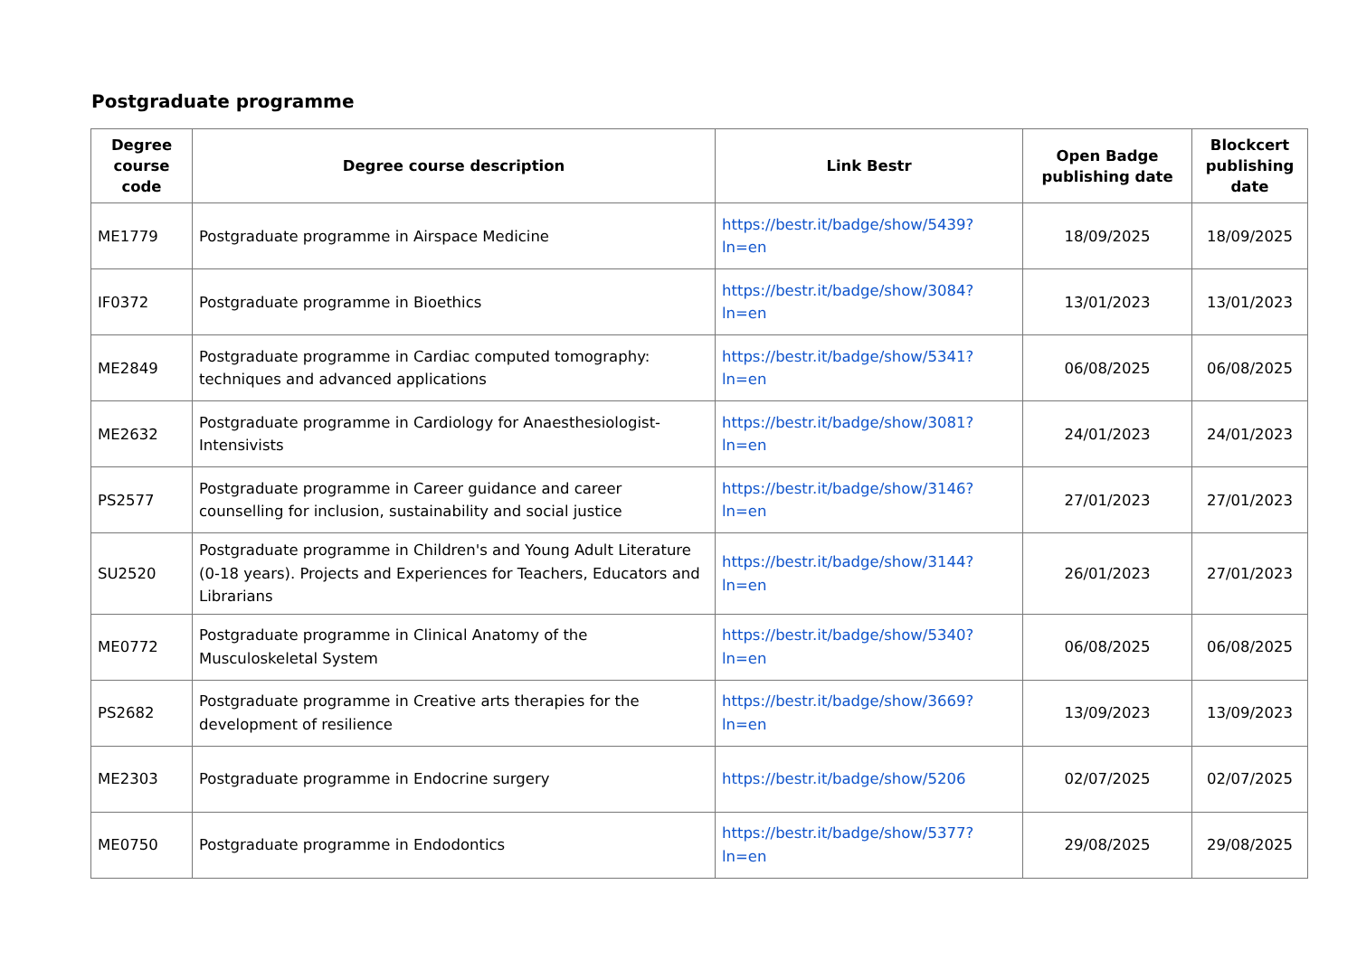Postgraduate programme
| Degree course code | Degree course description | Link Bestr | Open Badge publishing date | Blockcert publishing date |
| --- | --- | --- | --- | --- |
| ME1779 | Postgraduate programme in Airspace Medicine | https://bestr.it/badge/show/5439?ln=en | 18/09/2025 | 18/09/2025 |
| IF0372 | Postgraduate programme in Bioethics | https://bestr.it/badge/show/3084?ln=en | 13/01/2023 | 13/01/2023 |
| ME2849 | Postgraduate programme in Cardiac computed tomography: techniques and advanced applications | https://bestr.it/badge/show/5341?ln=en | 06/08/2025 | 06/08/2025 |
| ME2632 | Postgraduate programme in Cardiology for Anaesthesiologist-Intensivists | https://bestr.it/badge/show/3081?ln=en | 24/01/2023 | 24/01/2023 |
| PS2577 | Postgraduate programme in Career guidance and career counselling for inclusion, sustainability and social justice | https://bestr.it/badge/show/3146?ln=en | 27/01/2023 | 27/01/2023 |
| SU2520 | Postgraduate programme in Children's and Young Adult Literature (0-18 years). Projects and Experiences for Teachers, Educators and Librarians | https://bestr.it/badge/show/3144?ln=en | 26/01/2023 | 27/01/2023 |
| ME0772 | Postgraduate programme in Clinical Anatomy of the Musculoskeletal System | https://bestr.it/badge/show/5340?ln=en | 06/08/2025 | 06/08/2025 |
| PS2682 | Postgraduate programme in Creative arts therapies for the development of resilience | https://bestr.it/badge/show/3669?ln=en | 13/09/2023 | 13/09/2023 |
| ME2303 | Postgraduate programme in Endocrine surgery | https://bestr.it/badge/show/5206 | 02/07/2025 | 02/07/2025 |
| ME0750 | Postgraduate programme in Endodontics | https://bestr.it/badge/show/5377?ln=en | 29/08/2025 | 29/08/2025 |